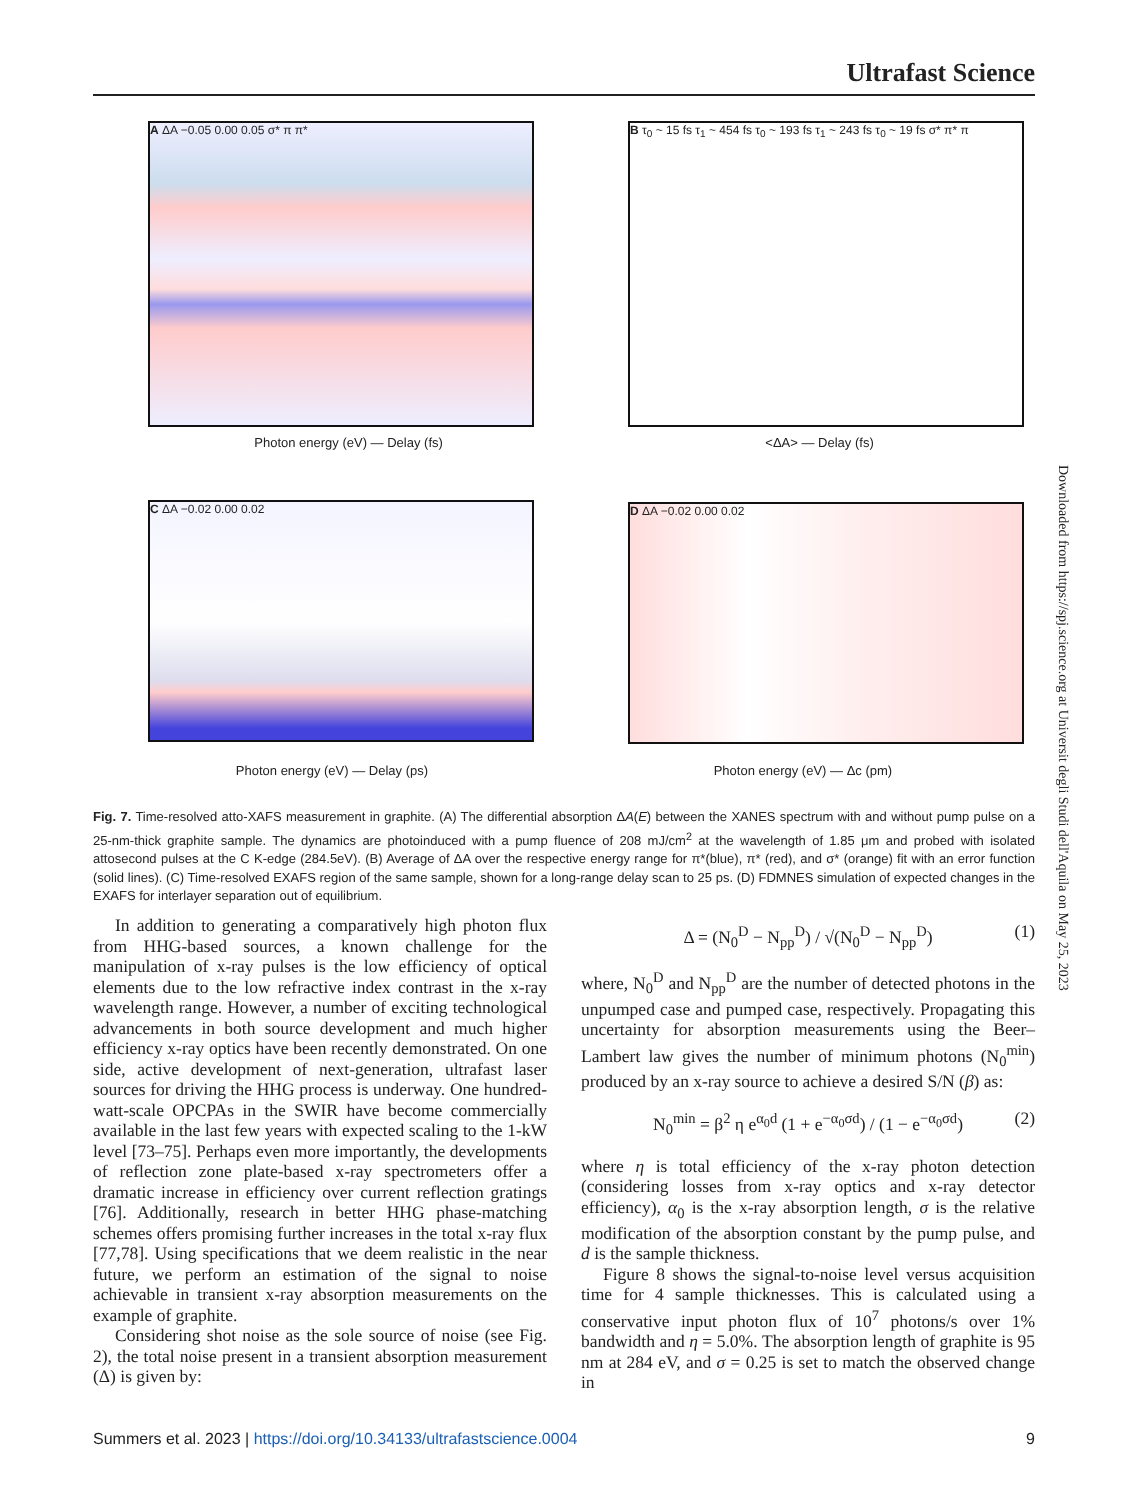Ultrafast Science
A ΔA −0.05 0.00 0.05 σ* π π*
B τ<sub>0</sub> ~ 15 fs τ<sub>1</sub> ~ 454 fs τ<sub>0</sub> ~ 193 fs τ<sub>1</sub> ~ 243 fs τ<sub>0</sub> ~ 19 fs σ* π* π
Photon energy (eV) — Delay (fs) <ΔA> — Delay (fs)
C ΔA −0.02 0.00 0.02 D ΔA −0.02 0.00 0.02
Photon energy (eV) — Delay (ps) Photon energy (eV) — Δc (pm)
Fig. 7. Time-resolved atto-XAFS measurement in graphite. (A) The differential absorption ΔA(E) between the XANES spectrum with and without pump pulse on a 25-nm-thick graphite sample. The dynamics are photoinduced with a pump fluence of 208 mJ/cm<sup>2</sup> at the wavelength of 1.85 μm and probed with isolated attosecond pulses at the C K-edge (284.5eV). (B) Average of ΔA over the respective energy range for π*(blue), π* (red), and σ* (orange) fit with an error function (solid lines). (C) Time-resolved EXAFS region of the same sample, shown for a long-range delay scan to 25 ps. (D) FDMNES simulation of expected changes in the EXAFS for interlayer separation out of equilibrium.
In addition to generating a comparatively high photon flux from HHG-based sources, a known challenge for the manipulation of x-ray pulses is the low efficiency of optical elements due to the low refractive index contrast in the x-ray wavelength range. However, a number of exciting technological advancements in both source development and much higher efficiency x-ray optics have been recently demonstrated. On one side, active development of next-generation, ultrafast laser sources for driving the HHG process is underway. One hundred-watt-scale OPCPAs in the SWIR have become commercially available in the last few years with expected scaling to the 1-kW level [73–75]. Perhaps even more importantly, the developments of reflection zone plate-based x-ray spectrometers offer a dramatic increase in efficiency over current reflection gratings [76]. Additionally, research in better HHG phase-matching schemes offers promising further increases in the total x-ray flux [77,78]. Using specifications that we deem realistic in the near future, we perform an estimation of the signal to noise achievable in transient x-ray absorption measurements on the example of graphite.
Considering shot noise as the sole source of noise (see Fig. 2), the total noise present in a transient absorption measurement (Δ) is given by:
Δ = (N<sub>0</sub><sup>D</sup> − N<sub>pp</sub><sup>D</sup>) / √(N<sub>0</sub><sup>D</sup> − N<sub>pp</sub><sup>D</sup>) (1)
where, N<sub>0</sub><sup>D</sup> and N<sub>pp</sub><sup>D</sup> are the number of detected photons in the unpumped case and pumped case, respectively. Propagating this uncertainty for absorption measurements using the Beer–Lambert law gives the number of minimum photons (N<sub>0</sub><sup>min</sup>) produced by an x-ray source to achieve a desired S/N (β) as:
N<sub>0</sub><sup>min</sup> = β<sup>2</sup> η e<sup>α<sub>0</sub>d</sup> (1 + e<sup>−α<sub>0</sub>σd</sup>) / (1 − e<sup>−α<sub>0</sub>σd</sup>) (2)
where η is total efficiency of the x-ray photon detection (considering losses from x-ray optics and x-ray detector efficiency), α<sub>0</sub> is the x-ray absorption length, σ is the relative modification of the absorption constant by the pump pulse, and d is the sample thickness.
Figure 8 shows the signal-to-noise level versus acquisition time for 4 sample thicknesses. This is calculated using a conservative input photon flux of 10<sup>7</sup> photons/s over 1% bandwidth and η = 5.0%. The absorption length of graphite is 95 nm at 284 eV, and σ = 0.25 is set to match the observed change in
Downloaded from https://spj.science.org at Universit degli Studi dell'Aquila on May 25, 2023
Summers et al. 2023 | https://doi.org/10.34133/ultrafastscience.0004 9